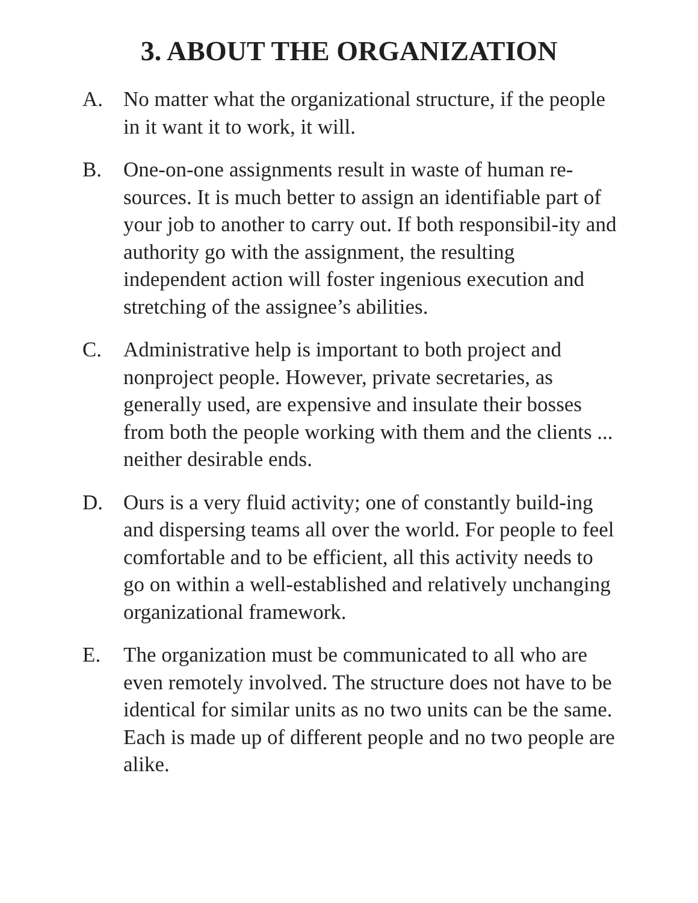3. ABOUT THE ORGANIZATION
A. No matter what the organizational structure, if the people in it want it to work, it will.
B. One-on-one assignments result in waste of human re-sources. It is much better to assign an identifiable part of your job to another to carry out. If both responsibil-ity and authority go with the assignment, the resulting independent action will foster ingenious execution and stretching of the assignee’s abilities.
C. Administrative help is important to both project and nonproject people. However, private secretaries, as generally used, are expensive and insulate their bosses from both the people working with them and the clients ... neither desirable ends.
D. Ours is a very fluid activity; one of constantly build-ing and dispersing teams all over the world. For people to feel comfortable and to be efficient, all this activity needs to go on within a well-established and relatively unchanging organizational framework.
E. The organization must be communicated to all who are even remotely involved. The structure does not have to be identical for similar units as no two units can be the same. Each is made up of different people and no two people are alike.